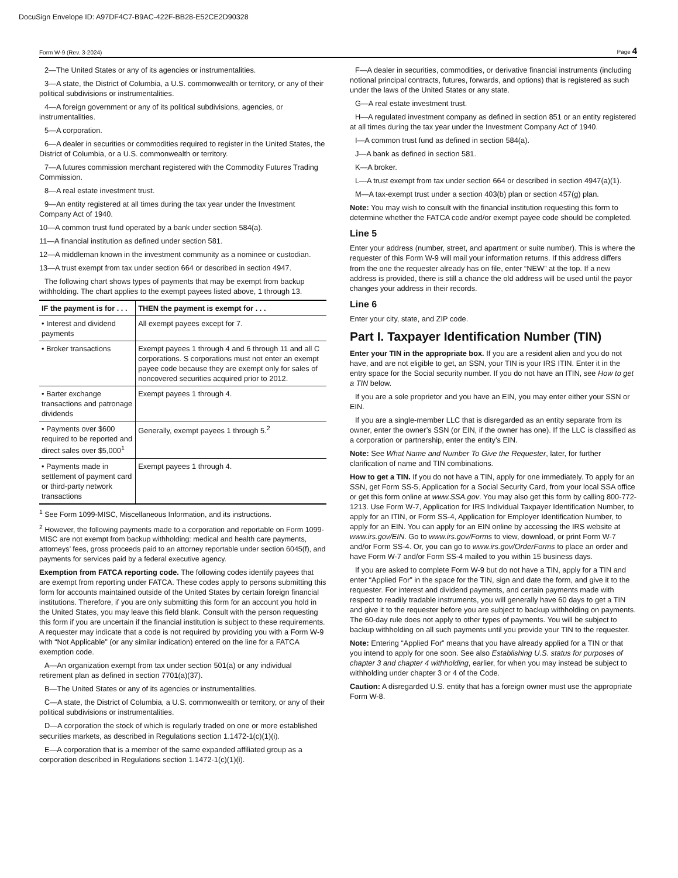DocuSign Envelope ID: A97DF4C7-B9AC-422F-BB28-E52CE2D90328
Form W-9 (Rev. 3-2024) Page 4
2—The United States or any of its agencies or instrumentalities.
3—A state, the District of Columbia, a U.S. commonwealth or territory, or any of their political subdivisions or instrumentalities.
4—A foreign government or any of its political subdivisions, agencies, or instrumentalities.
5—A corporation.
6—A dealer in securities or commodities required to register in the United States, the District of Columbia, or a U.S. commonwealth or territory.
7—A futures commission merchant registered with the Commodity Futures Trading Commission.
8—A real estate investment trust.
9—An entity registered at all times during the tax year under the Investment Company Act of 1940.
10—A common trust fund operated by a bank under section 584(a).
11—A financial institution as defined under section 581.
12—A middleman known in the investment community as a nominee or custodian.
13—A trust exempt from tax under section 664 or described in section 4947.
The following chart shows types of payments that may be exempt from backup withholding. The chart applies to the exempt payees listed above, 1 through 13.
| IF the payment is for . . . | THEN the payment is exempt for . . . |
| --- | --- |
| • Interest and dividend payments | All exempt payees except for 7. |
| • Broker transactions | Exempt payees 1 through 4 and 6 through 11 and all C corporations. S corporations must not enter an exempt payee code because they are exempt only for sales of noncovered securities acquired prior to 2012. |
| • Barter exchange transactions and patronage dividends | Exempt payees 1 through 4. |
| • Payments over $600 required to be reported and direct sales over $5,000<sup>1</sup> | Generally, exempt payees 1 through 5.<sup>2</sup> |
| • Payments made in settlement of payment card or third-party network transactions | Exempt payees 1 through 4. |
<sup>1</sup> See Form 1099-MISC, Miscellaneous Information, and its instructions.
<sup>2</sup> However, the following payments made to a corporation and reportable on Form 1099-MISC are not exempt from backup withholding: medical and health care payments, attorneys’ fees, gross proceeds paid to an attorney reportable under section 6045(f), and payments for services paid by a federal executive agency.
Exemption from FATCA reporting code. The following codes identify payees that are exempt from reporting under FATCA. These codes apply to persons submitting this form for accounts maintained outside of the United States by certain foreign financial institutions. Therefore, if you are only submitting this form for an account you hold in the United States, you may leave this field blank. Consult with the person requesting this form if you are uncertain if the financial institution is subject to these requirements. A requester may indicate that a code is not required by providing you with a Form W-9 with “Not Applicable” (or any similar indication) entered on the line for a FATCA exemption code.
A—An organization exempt from tax under section 501(a) or any individual retirement plan as defined in section 7701(a)(37).
B—The United States or any of its agencies or instrumentalities.
C—A state, the District of Columbia, a U.S. commonwealth or territory, or any of their political subdivisions or instrumentalities.
D—A corporation the stock of which is regularly traded on one or more established securities markets, as described in Regulations section 1.1472-1(c)(1)(i).
E—A corporation that is a member of the same expanded affiliated group as a corporation described in Regulations section 1.1472-1(c)(1)(i).
F—A dealer in securities, commodities, or derivative financial instruments (including notional principal contracts, futures, forwards, and options) that is registered as such under the laws of the United States or any state.
G—A real estate investment trust.
H—A regulated investment company as defined in section 851 or an entity registered at all times during the tax year under the Investment Company Act of 1940.
I—A common trust fund as defined in section 584(a).
J—A bank as defined in section 581.
K—A broker.
L—A trust exempt from tax under section 664 or described in section 4947(a)(1).
M—A tax-exempt trust under a section 403(b) plan or section 457(g) plan.
Note: You may wish to consult with the financial institution requesting this form to determine whether the FATCA code and/or exempt payee code should be completed.
Line 5
Enter your address (number, street, and apartment or suite number). This is where the requester of this Form W-9 will mail your information returns. If this address differs from the one the requester already has on file, enter “NEW” at the top. If a new address is provided, there is still a chance the old address will be used until the payor changes your address in their records.
Line 6
Enter your city, state, and ZIP code.
Part I. Taxpayer Identification Number (TIN)
Enter your TIN in the appropriate box. If you are a resident alien and you do not have, and are not eligible to get, an SSN, your TIN is your IRS ITIN. Enter it in the entry space for the Social security number. If you do not have an ITIN, see How to get a TIN below.
If you are a sole proprietor and you have an EIN, you may enter either your SSN or EIN.
If you are a single-member LLC that is disregarded as an entity separate from its owner, enter the owner’s SSN (or EIN, if the owner has one). If the LLC is classified as a corporation or partnership, enter the entity’s EIN.
Note: See What Name and Number To Give the Requester, later, for further clarification of name and TIN combinations.
How to get a TIN. If you do not have a TIN, apply for one immediately. To apply for an SSN, get Form SS-5, Application for a Social Security Card, from your local SSA office or get this form online at www.SSA.gov. You may also get this form by calling 800-772-1213. Use Form W-7, Application for IRS Individual Taxpayer Identification Number, to apply for an ITIN, or Form SS-4, Application for Employer Identification Number, to apply for an EIN. You can apply for an EIN online by accessing the IRS website at www.irs.gov/EIN. Go to www.irs.gov/Forms to view, download, or print Form W-7 and/or Form SS-4. Or, you can go to www.irs.gov/OrderForms to place an order and have Form W-7 and/or Form SS-4 mailed to you within 15 business days.
If you are asked to complete Form W-9 but do not have a TIN, apply for a TIN and enter “Applied For” in the space for the TIN, sign and date the form, and give it to the requester. For interest and dividend payments, and certain payments made with respect to readily tradable instruments, you will generally have 60 days to get a TIN and give it to the requester before you are subject to backup withholding on payments. The 60-day rule does not apply to other types of payments. You will be subject to backup withholding on all such payments until you provide your TIN to the requester.
Note: Entering “Applied For” means that you have already applied for a TIN or that you intend to apply for one soon. See also Establishing U.S. status for purposes of chapter 3 and chapter 4 withholding, earlier, for when you may instead be subject to withholding under chapter 3 or 4 of the Code.
Caution: A disregarded U.S. entity that has a foreign owner must use the appropriate Form W-8.